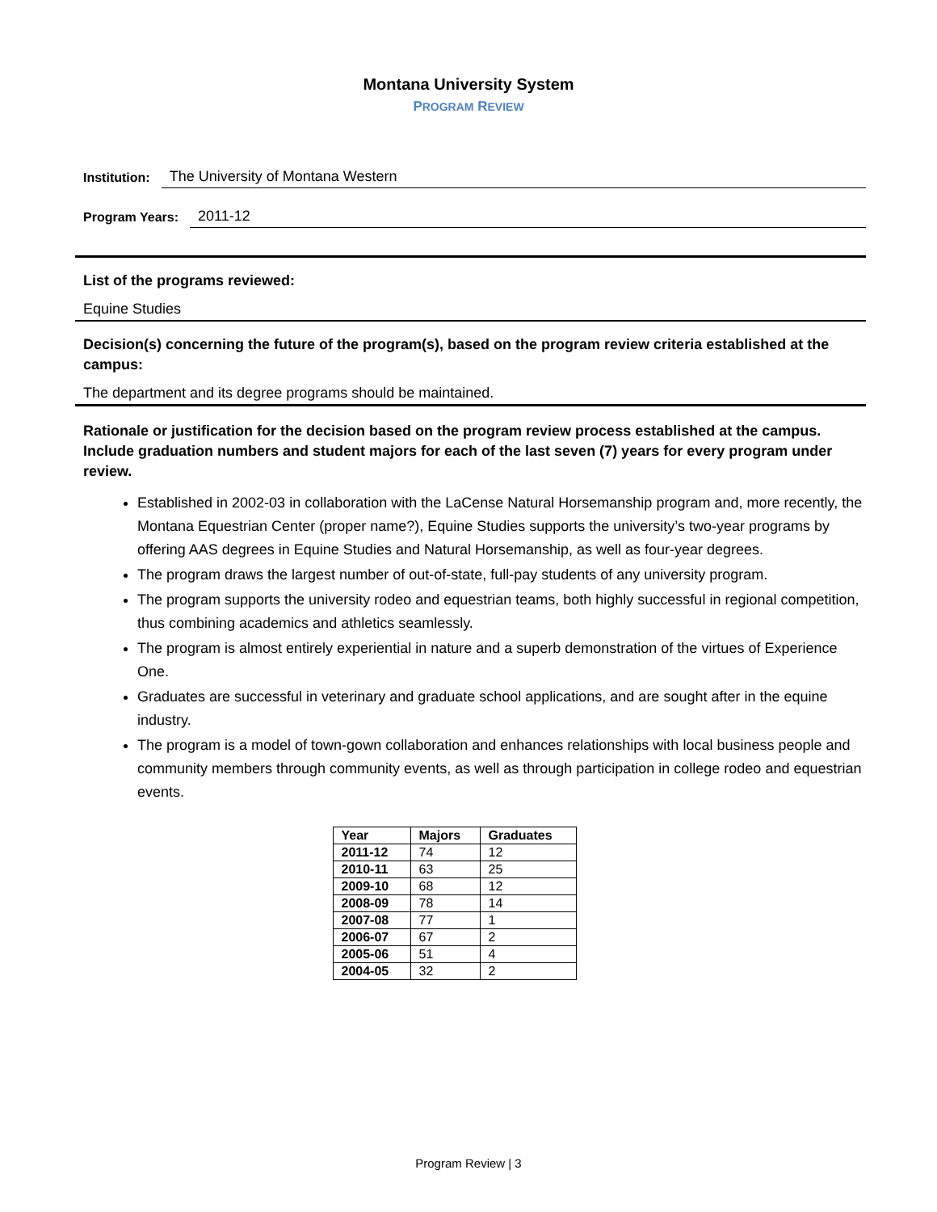Montana University System
PROGRAM REVIEW
Institution: The University of Montana Western
Program Years: 2011-12
List of the programs reviewed:
Equine Studies
Decision(s) concerning the future of the program(s), based on the program review criteria established at the campus:
The department and its degree programs should be maintained.
Rationale or justification for the decision based on the program review process established at the campus. Include graduation numbers and student majors for each of the last seven (7) years for every program under review.
Established in 2002-03 in collaboration with the LaCense Natural Horsemanship program and, more recently, the Montana Equestrian Center (proper name?), Equine Studies supports the university’s two-year programs by offering AAS degrees in Equine Studies and Natural Horsemanship, as well as four-year degrees.
The program draws the largest number of out-of-state, full-pay students of any university program.
The program supports the university rodeo and equestrian teams, both highly successful in regional competition, thus combining academics and athletics seamlessly.
The program is almost entirely experiential in nature and a superb demonstration of the virtues of Experience One.
Graduates are successful in veterinary and graduate school applications, and are sought after in the equine industry.
The program is a model of town-gown collaboration and enhances relationships with local business people and community members through community events, as well as through participation in college rodeo and equestrian events.
| Year | Majors | Graduates |
| --- | --- | --- |
| 2011-12 | 74 | 12 |
| 2010-11 | 63 | 25 |
| 2009-10 | 68 | 12 |
| 2008-09 | 78 | 14 |
| 2007-08 | 77 | 1 |
| 2006-07 | 67 | 2 |
| 2005-06 | 51 | 4 |
| 2004-05 | 32 | 2 |
Program Review | 3